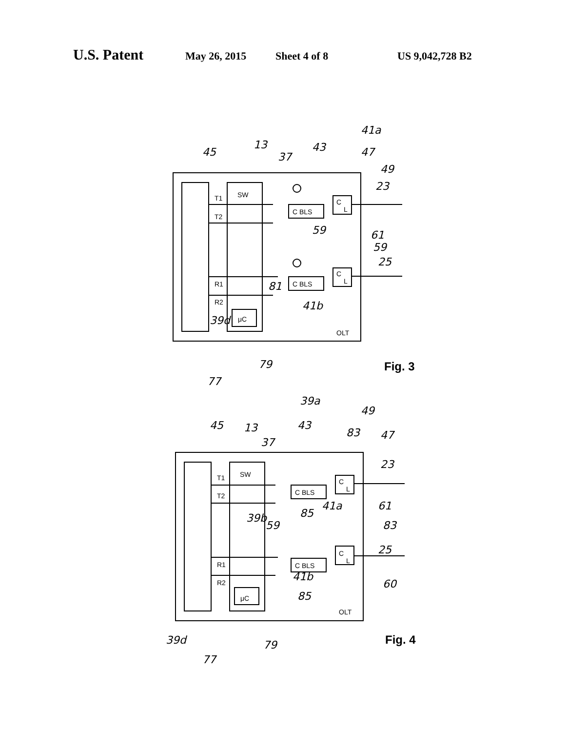U.S. Patent May 26, 2015 Sheet 4 of 8 US 9,042,728 B2
SW
T1
T2
R1
R2
μC
C BLS
C BLS
C
L
C
L
OLT
45
13
37
43
41a
47
49
23
59
61
59
25
81
41b
39d
79
77
Fig. 3
SW
T1
T2
R1
R2
μC
C BLS
C BLS
C
L
C
L
OLT
45
13
37
39a
43
83
49
47
23
41a
39b
85
61
59
83
25
41b
60
85
39d
79
77
Fig. 4